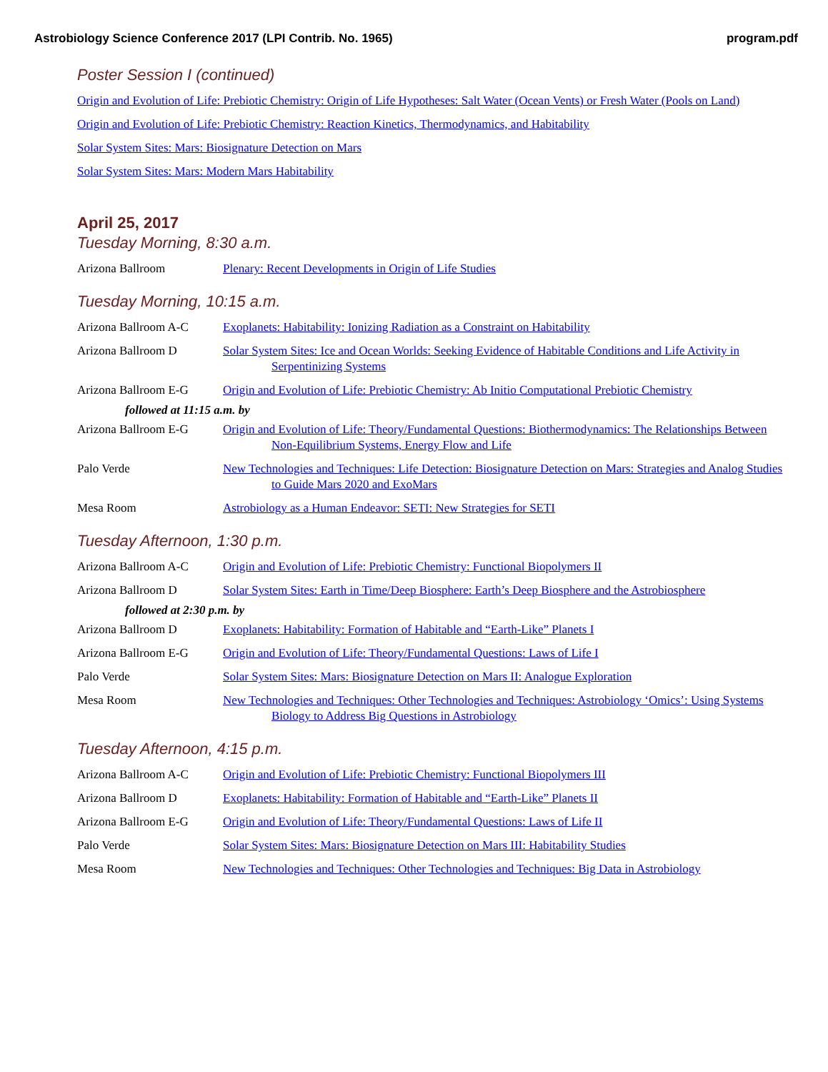Astrobiology Science Conference 2017 (LPI Contrib. No. 1965) program.pdf
Poster Session I (continued)
Origin and Evolution of Life: Prebiotic Chemistry: Origin of Life Hypotheses: Salt Water (Ocean Vents) or Fresh Water (Pools on Land)
Origin and Evolution of Life: Prebiotic Chemistry: Reaction Kinetics, Thermodynamics, and Habitability
Solar System Sites: Mars: Biosignature Detection on Mars
Solar System Sites: Mars: Modern Mars Habitability
April 25, 2017
Tuesday Morning, 8:30 a.m.
Arizona Ballroom Plenary: Recent Developments in Origin of Life Studies
Tuesday Morning, 10:15 a.m.
Arizona Ballroom A-C Exoplanets: Habitability: Ionizing Radiation as a Constraint on Habitability
Arizona Ballroom D Solar System Sites: Ice and Ocean Worlds: Seeking Evidence of Habitable Conditions and Life Activity in Serpentinizing Systems
Arizona Ballroom E-G Origin and Evolution of Life: Prebiotic Chemistry: Ab Initio Computational Prebiotic Chemistry
followed at 11:15 a.m. by
Arizona Ballroom E-G Origin and Evolution of Life: Theory/Fundamental Questions: Biothermodynamics: The Relationships Between Non-Equilibrium Systems, Energy Flow and Life
Palo Verde New Technologies and Techniques: Life Detection: Biosignature Detection on Mars: Strategies and Analog Studies to Guide Mars 2020 and ExoMars
Mesa Room Astrobiology as a Human Endeavor: SETI: New Strategies for SETI
Tuesday Afternoon, 1:30 p.m.
Arizona Ballroom A-C Origin and Evolution of Life: Prebiotic Chemistry: Functional Biopolymers II
Arizona Ballroom D Solar System Sites: Earth in Time/Deep Biosphere: Earth’s Deep Biosphere and the Astrobiosphere
followed at 2:30 p.m. by
Arizona Ballroom D Exoplanets: Habitability: Formation of Habitable and “Earth-Like” Planets I
Arizona Ballroom E-G Origin and Evolution of Life: Theory/Fundamental Questions: Laws of Life I
Palo Verde Solar System Sites: Mars: Biosignature Detection on Mars II: Analogue Exploration
Mesa Room New Technologies and Techniques: Other Technologies and Techniques: Astrobiology ‘Omics’: Using Systems Biology to Address Big Questions in Astrobiology
Tuesday Afternoon, 4:15 p.m.
Arizona Ballroom A-C Origin and Evolution of Life: Prebiotic Chemistry: Functional Biopolymers III
Arizona Ballroom D Exoplanets: Habitability: Formation of Habitable and “Earth-Like” Planets II
Arizona Ballroom E-G Origin and Evolution of Life: Theory/Fundamental Questions: Laws of Life II
Palo Verde Solar System Sites: Mars: Biosignature Detection on Mars III: Habitability Studies
Mesa Room New Technologies and Techniques: Other Technologies and Techniques: Big Data in Astrobiology